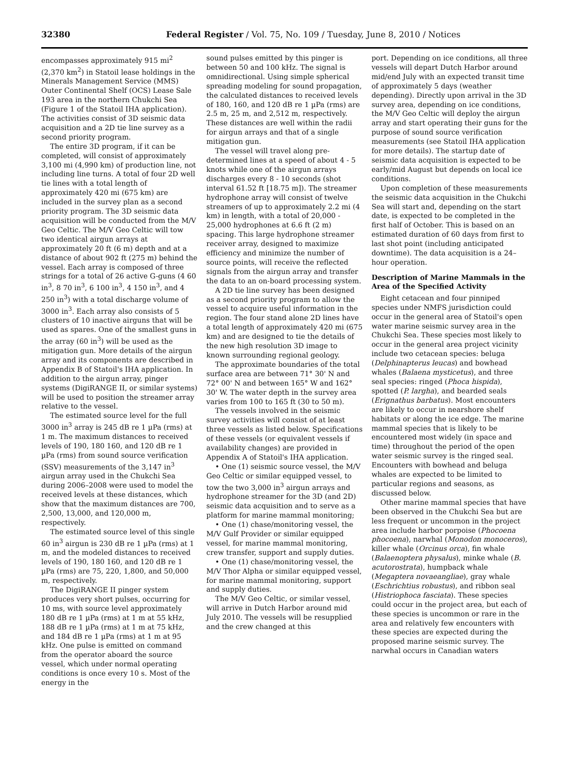32380 Federal Register / Vol. 75, No. 109 / Tuesday, June 8, 2010 / Notices
encompasses approximately 915 mi<sup>2</sup> (2,370 km<sup>2</sup>) in Statoil lease holdings in the Minerals Management Service (MMS) Outer Continental Shelf (OCS) Lease Sale 193 area in the northern Chukchi Sea (Figure 1 of the Statoil IHA application). The activities consist of 3D seismic data acquisition and a 2D tie line survey as a second priority program.
The entire 3D program, if it can be completed, will consist of approximately 3,100 mi (4,990 km) of production line, not including line turns. A total of four 2D well tie lines with a total length of approximately 420 mi (675 km) are included in the survey plan as a second priority program. The 3D seismic data acquisition will be conducted from the M/V Geo Celtic. The M/V Geo Celtic will tow two identical airgun arrays at approximately 20 ft (6 m) depth and at a distance of about 902 ft (275 m) behind the vessel. Each array is composed of three strings for a total of 26 active G-guns (4 60 in<sup>3</sup>, 8 70 in<sup>3</sup>, 6 100 in<sup>3</sup>, 4 150 in<sup>3</sup>, and 4 250 in<sup>3</sup>) with a total discharge volume of 3000 in<sup>3</sup>. Each array also consists of 5 clusters of 10 inactive airguns that will be used as spares. One of the smallest guns in the array (60 in<sup>3</sup>) will be used as the mitigation gun. More details of the airgun array and its components are described in Appendix B of Statoil's IHA application. In addition to the airgun array, pinger systems (DigiRANGE II, or similar systems) will be used to position the streamer array relative to the vessel.
The estimated source level for the full 3000 in<sup>3</sup> array is 245 dB re 1 µPa (rms) at 1 m. The maximum distances to received levels of 190, 180 160, and 120 dB re 1 µPa (rms) from sound source verification (SSV) measurements of the 3,147 in<sup>3</sup> airgun array used in the Chukchi Sea during 2006–2008 were used to model the received levels at these distances, which show that the maximum distances are 700, 2,500, 13,000, and 120,000 m, respectively.
The estimated source level of this single 60 in<sup>3</sup> airgun is 230 dB re 1 µPa (rms) at 1 m, and the modeled distances to received levels of 190, 180 160, and 120 dB re 1 µPa (rms) are 75, 220, 1,800, and 50,000 m, respectively.
The DigiRANGE II pinger system produces very short pulses, occurring for 10 ms, with source level approximately 180 dB re 1 µPa (rms) at 1 m at 55 kHz, 188 dB re 1 µPa (rms) at 1 m at 75 kHz, and 184 dB re 1 µPa (rms) at 1 m at 95 kHz. One pulse is emitted on command from the operator aboard the source vessel, which under normal operating conditions is once every 10 s. Most of the energy in the
sound pulses emitted by this pinger is between 50 and 100 kHz. The signal is omnidirectional. Using simple spherical spreading modeling for sound propagation, the calculated distances to received levels of 180, 160, and 120 dB re 1 µPa (rms) are 2.5 m, 25 m, and 2,512 m, respectively. These distances are well within the radii for airgun arrays and that of a single mitigation gun.
The vessel will travel along pre-determined lines at a speed of about 4 - 5 knots while one of the airgun arrays discharges every 8 - 10 seconds (shot interval 61.52 ft [18.75 m]). The streamer hydrophone array will consist of twelve streamers of up to approximately 2.2 mi (4 km) in length, with a total of 20,000 - 25,000 hydrophones at 6.6 ft (2 m) spacing. This large hydrophone streamer receiver array, designed to maximize efficiency and minimize the number of source points, will receive the reflected signals from the airgun array and transfer the data to an on-board processing system.
A 2D tie line survey has been designed as a second priority program to allow the vessel to acquire useful information in the region. The four stand alone 2D lines have a total length of approximately 420 mi (675 km) and are designed to tie the details of the new high resolution 3D image to known surrounding regional geology.
The approximate boundaries of the total surface area are between 71° 30' N and 72° 00' N and between 165° W and 162° 30' W. The water depth in the survey area varies from 100 to 165 ft (30 to 50 m).
The vessels involved in the seismic survey activities will consist of at least three vessels as listed below. Specifications of these vessels (or equivalent vessels if availability changes) are provided in Appendix A of Statoil's IHA application.
• One (1) seismic source vessel, the M/V Geo Celtic or similar equipped vessel, to tow the two 3,000 in<sup>3</sup> airgun arrays and hydrophone streamer for the 3D (and 2D) seismic data acquisition and to serve as a platform for marine mammal monitoring;
• One (1) chase/monitoring vessel, the M/V Gulf Provider or similar equipped vessel, for marine mammal monitoring, crew transfer, support and supply duties.
• One (1) chase/monitoring vessel, the M/V Thor Alpha or similar equipped vessel, for marine mammal monitoring, support and supply duties.
The M/V Geo Celtic, or similar vessel, will arrive in Dutch Harbor around mid July 2010. The vessels will be resupplied and the crew changed at this
port. Depending on ice conditions, all three vessels will depart Dutch Harbor around mid/end July with an expected transit time of approximately 5 days (weather depending). Directly upon arrival in the 3D survey area, depending on ice conditions, the M/V Geo Celtic will deploy the airgun array and start operating their guns for the purpose of sound source verification measurements (see Statoil IHA application for more details). The startup date of seismic data acquisition is expected to be early/mid August but depends on local ice conditions.
Upon completion of these measurements the seismic data acquisition in the Chukchi Sea will start and, depending on the start date, is expected to be completed in the first half of October. This is based on an estimated duration of 60 days from first to last shot point (including anticipated downtime). The data acquisition is a 24–hour operation.
Description of Marine Mammals in the Area of the Specified Activity
Eight cetacean and four pinniped species under NMFS jurisdiction could occur in the general area of Statoil's open water marine seismic survey area in the Chukchi Sea. These species most likely to occur in the general area project vicinity include two cetacean species: beluga (Delphinapterus leucas) and bowhead whales (Balaena mysticetus), and three seal species: ringed (Phoca hispida), spotted (P. largha), and bearded seals (Erignathus barbatus). Most encounters are likely to occur in nearshore shelf habitats or along the ice edge. The marine mammal species that is likely to be encountered most widely (in space and time) throughout the period of the open water seismic survey is the ringed seal. Encounters with bowhead and beluga whales are expected to be limited to particular regions and seasons, as discussed below.
Other marine mammal species that have been observed in the Chukchi Sea but are less frequent or uncommon in the project area include harbor porpoise (Phocoena phocoena), narwhal (Monodon monoceros), killer whale (Orcinus orca), fin whale (Balaenoptera physalus), minke whale (B. acutorostrata), humpback whale (Megaptera novaeangliae), gray whale (Eschrichtius robustus), and ribbon seal (Histriophoca fasciata). These species could occur in the project area, but each of these species is uncommon or rare in the area and relatively few encounters with these species are expected during the proposed marine seismic survey. The narwhal occurs in Canadian waters